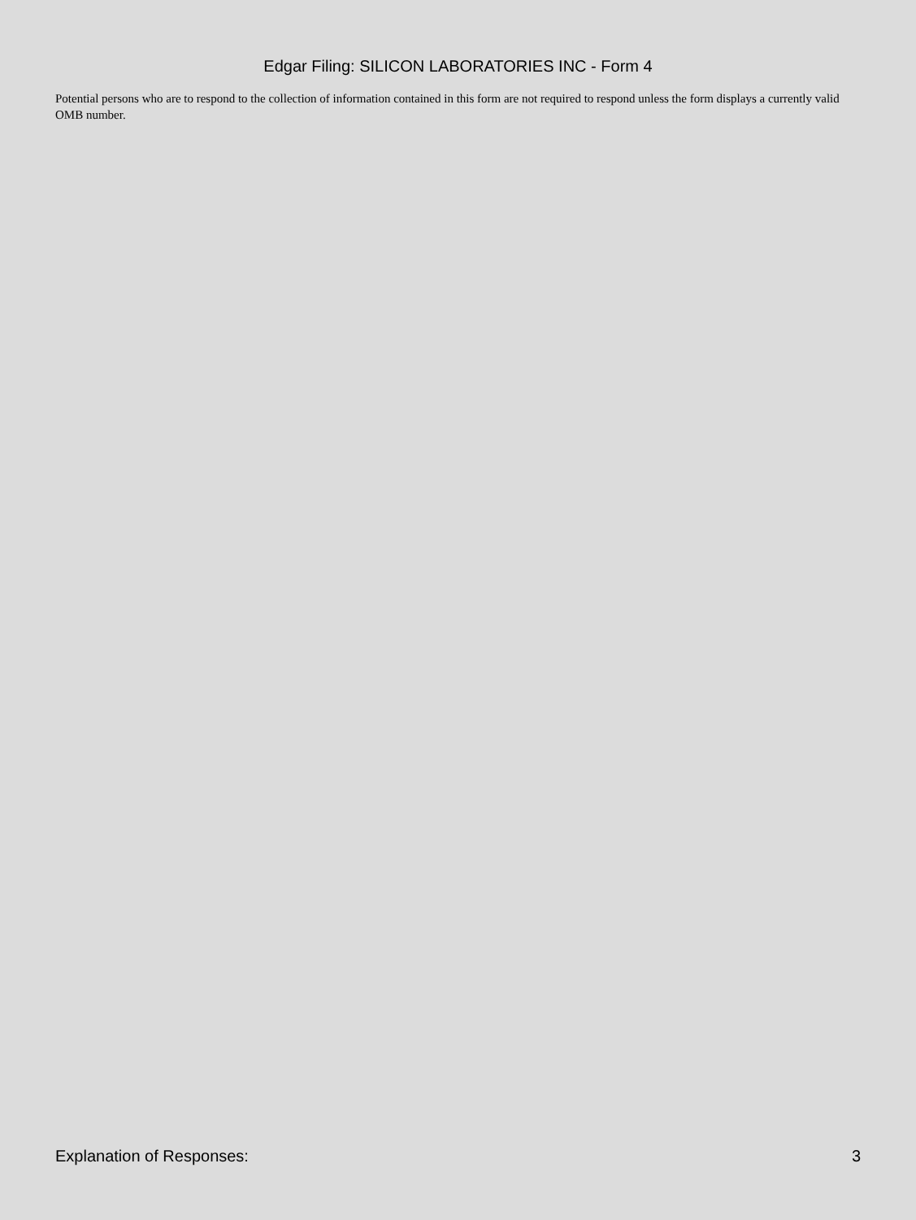Edgar Filing: SILICON LABORATORIES INC - Form 4
Potential persons who are to respond to the collection of information contained in this form are not required to respond unless the form displays a currently valid OMB number.
Explanation of Responses: 3